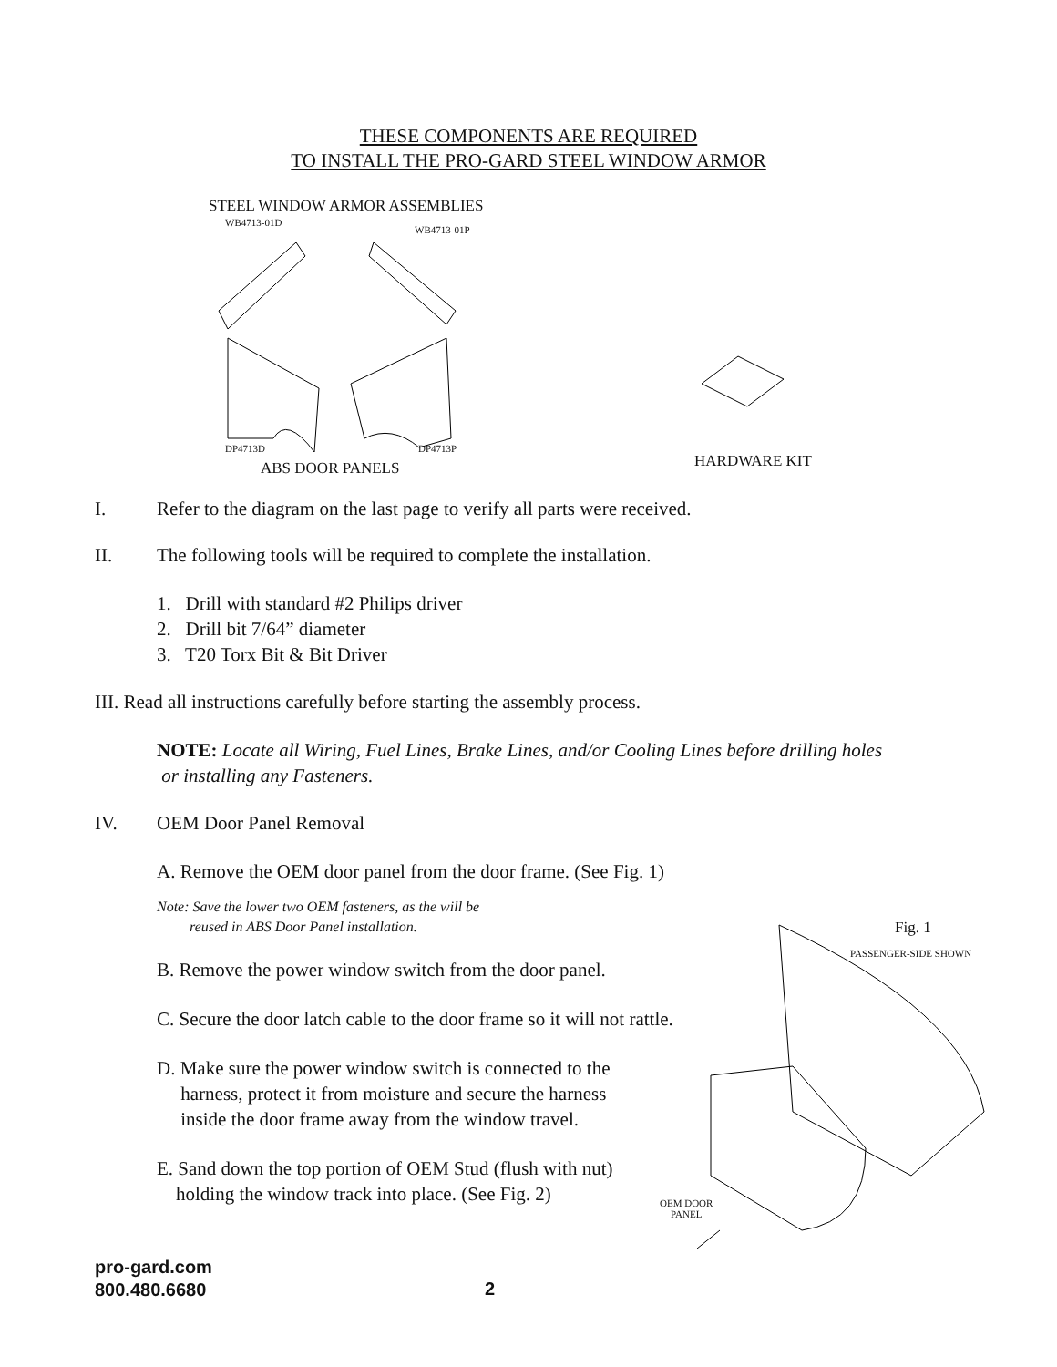THESE COMPONENTS ARE REQUIRED
TO INSTALL THE PRO-GARD STEEL WINDOW ARMOR
STEEL WINDOW ARMOR ASSEMBLIES
WB4713-01D
WB4713-01P
DP4713D DP4713P
HARDWARE KIT
ABS DOOR PANELS
I. Refer to the diagram on the last page to verify all parts were received.
II. The following tools will be required to complete the installation.
1. Drill with standard #2 Philips driver
2. Drill bit 7/64” diameter
3. T20 Torx Bit & Bit Driver
III. Read all instructions carefully before starting the assembly process.
NOTE: Locate all Wiring, Fuel Lines, Brake Lines, and/or Cooling Lines before drilling holes
or installing any Fasteners.
IV. OEM Door Panel Removal
A. Remove the OEM door panel from the door frame. (See Fig. 1)
Note: Save the lower two OEM fasteners, as the will be
reused in ABS Door Panel installation.
B. Remove the power window switch from the door panel.
C. Secure the door latch cable to the door frame so it will not rattle.
D. Make sure the power window switch is connected to the
harness, protect it from moisture and secure the harness
inside the door frame away from the window travel.
E. Sand down the top portion of OEM Stud (flush with nut)
holding the window track into place. (See Fig. 2)
Fig. 1
PASSENGER-SIDE SHOWN
OEM DOOR
PANEL
pro-gard.com
800.480.6680
2